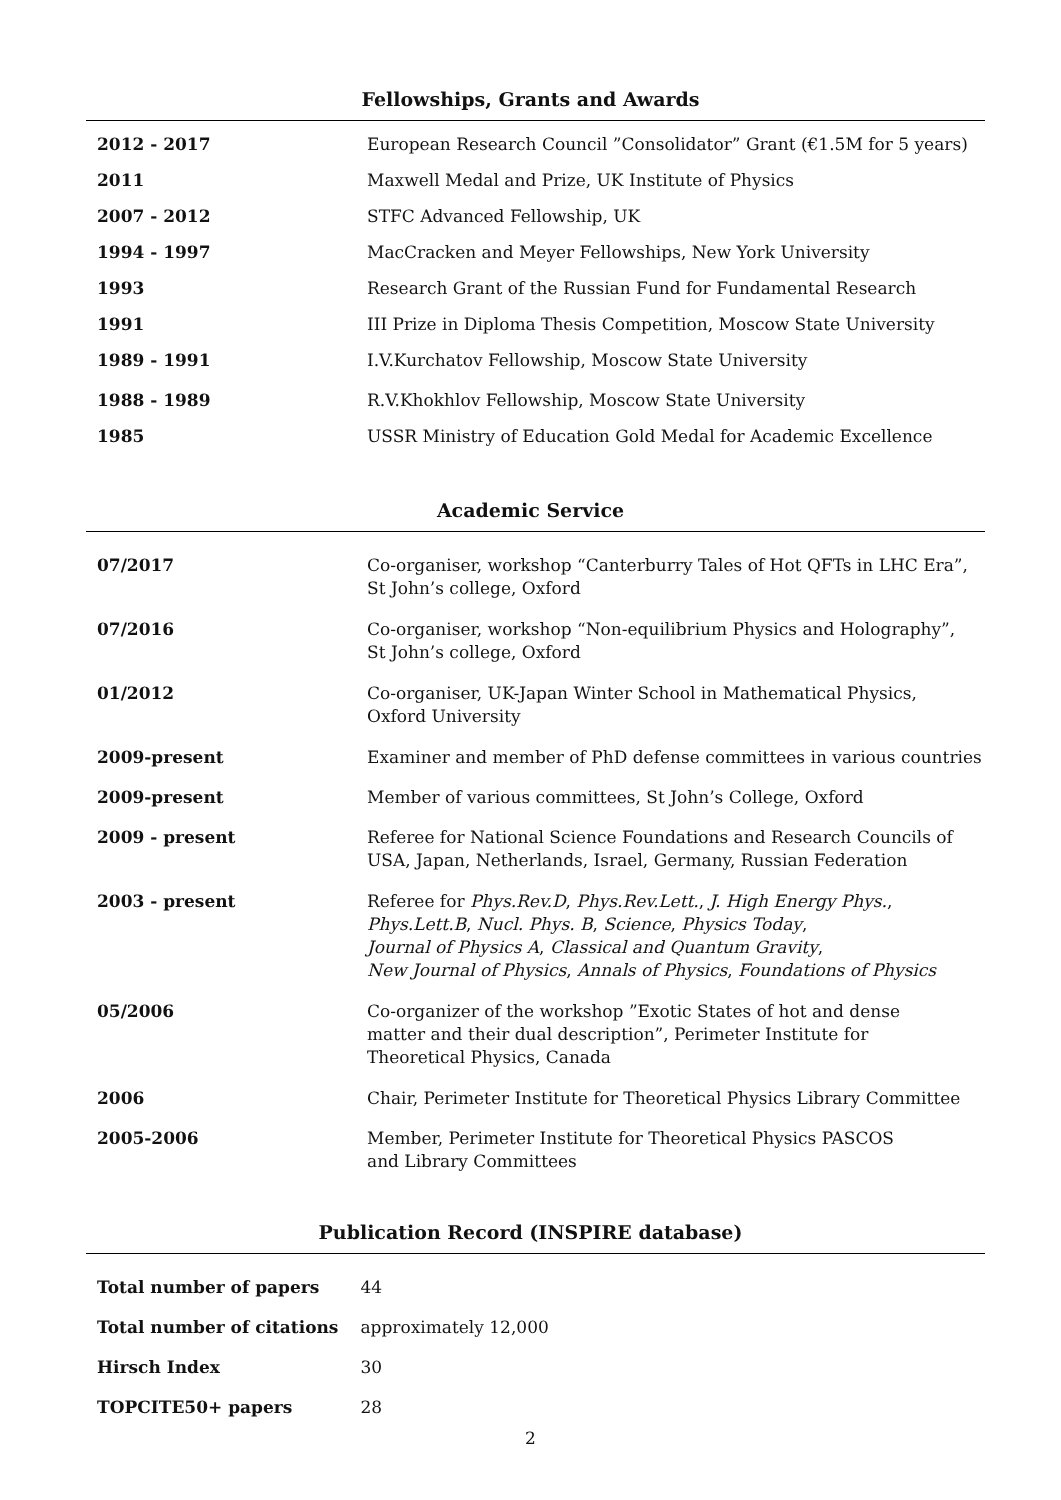Fellowships, Grants and Awards
| 2012 - 2017 | European Research Council ”Consolidator” Grant (€1.5M for 5 years) |
| 2011 | Maxwell Medal and Prize, UK Institute of Physics |
| 2007 - 2012 | STFC Advanced Fellowship, UK |
| 1994 - 1997 | MacCracken and Meyer Fellowships, New York University |
| 1993 | Research Grant of the Russian Fund for Fundamental Research |
| 1991 | III Prize in Diploma Thesis Competition, Moscow State University |
| 1989 - 1991 | I.V.Kurchatov Fellowship, Moscow State University |
| 1988 - 1989 | R.V.Khokhlov Fellowship, Moscow State University |
| 1985 | USSR Ministry of Education Gold Medal for Academic Excellence |
Academic Service
| 07/2017 | Co-organiser, workshop “Canterburry Tales of Hot QFTs in LHC Era”, St John’s college, Oxford |
| 07/2016 | Co-organiser, workshop “Non-equilibrium Physics and Holography”, St John’s college, Oxford |
| 01/2012 | Co-organiser, UK-Japan Winter School in Mathematical Physics, Oxford University |
| 2009-present | Examiner and member of PhD defense committees in various countries |
| 2009-present | Member of various committees, St John’s College, Oxford |
| 2009 - present | Referee for National Science Foundations and Research Councils of USA, Japan, Netherlands, Israel, Germany, Russian Federation |
| 2003 - present | Referee for Phys.Rev.D , Phys.Rev.Lett. , J. High Energy Phys. , Phys.Lett.B , Nucl. Phys. B , Science , Physics Today , Journal of Physics A , Classical and Quantum Gravity , New Journal of Physics , Annals of Physics , Foundations of Physics |
| 05/2006 | Co-organizer of the workshop ”Exotic States of hot and dense matter and their dual description”, Perimeter Institute for Theoretical Physics, Canada |
| 2006 | Chair, Perimeter Institute for Theoretical Physics Library Committee |
| 2005-2006 | Member, Perimeter Institute for Theoretical Physics PASCOS and Library Committees |
Publication Record (INSPIRE database)
| Total number of papers | 44 |
| Total number of citations | approximately 12,000 |
| Hirsch Index | 30 |
| TOPCITE50+ papers | 28 |
2